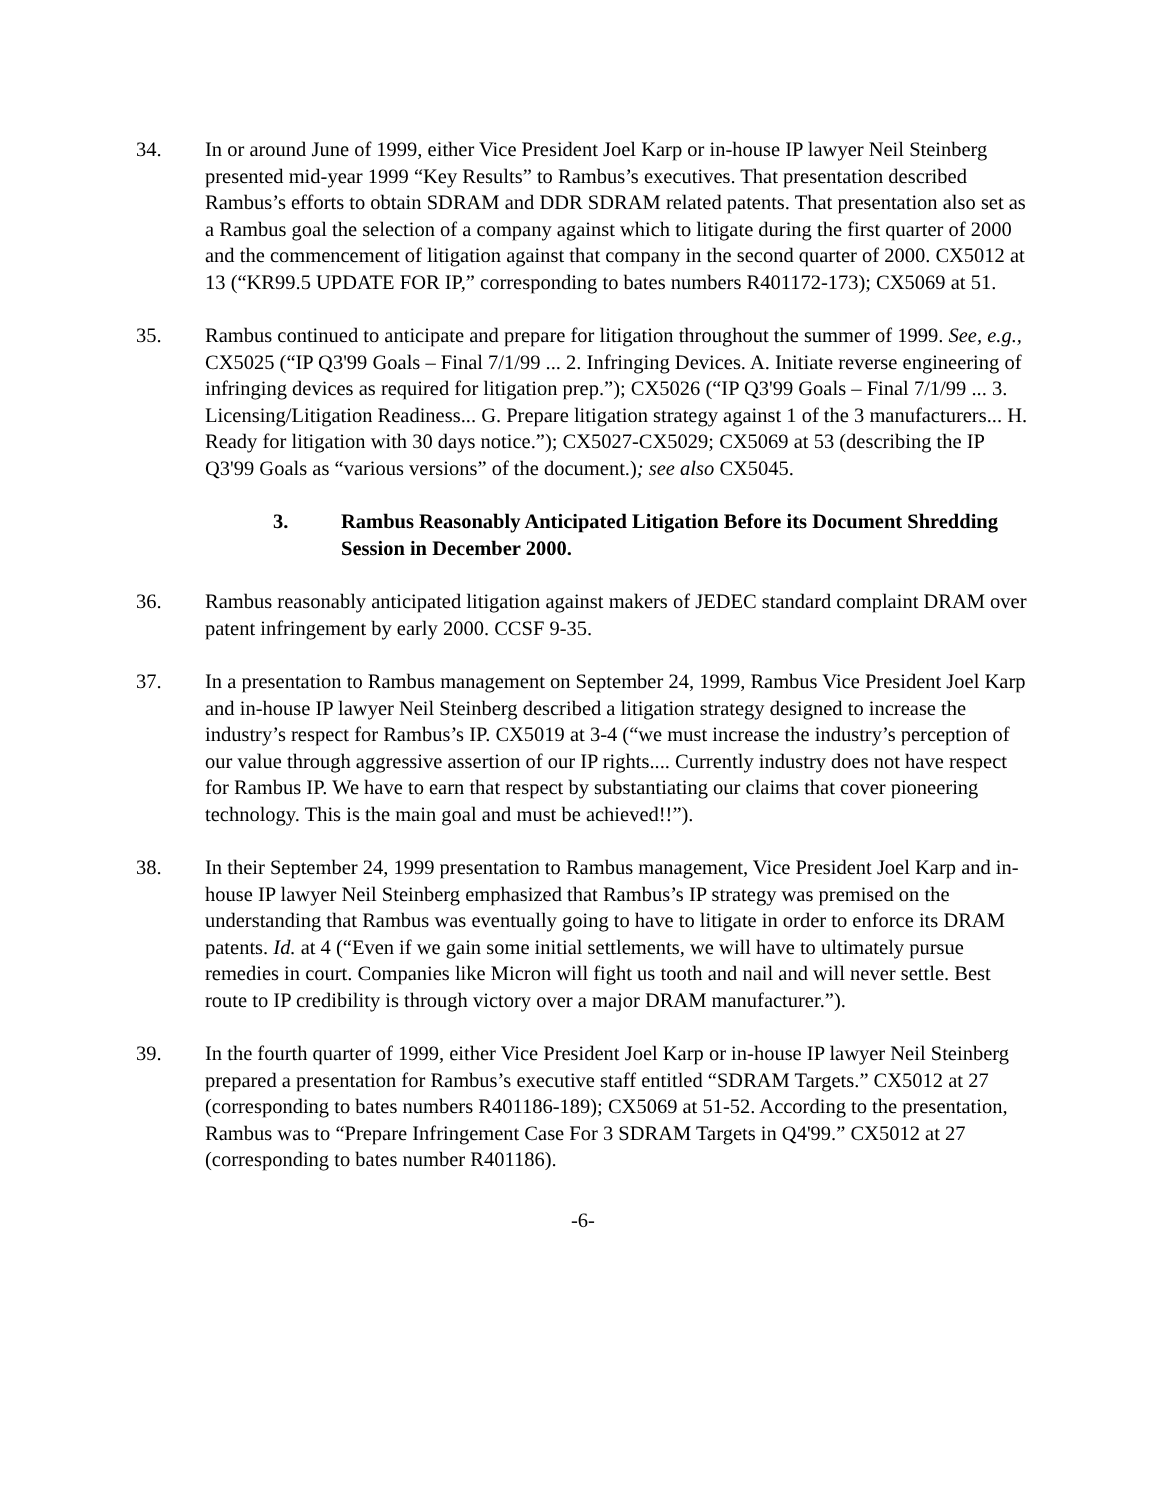34. In or around June of 1999, either Vice President Joel Karp or in-house IP lawyer Neil Steinberg presented mid-year 1999 “Key Results” to Rambus’s executives. That presentation described Rambus’s efforts to obtain SDRAM and DDR SDRAM related patents. That presentation also set as a Rambus goal the selection of a company against which to litigate during the first quarter of 2000 and the commencement of litigation against that company in the second quarter of 2000. CX5012 at 13 (“KR99.5 UPDATE FOR IP,” corresponding to bates numbers R401172-173); CX5069 at 51.
35. Rambus continued to anticipate and prepare for litigation throughout the summer of 1999. See, e.g., CX5025 (“IP Q3'99 Goals – Final 7/1/99 ... 2. Infringing Devices. A. Initiate reverse engineering of infringing devices as required for litigation prep.”); CX5026 (“IP Q3'99 Goals – Final 7/1/99 ... 3. Licensing/Litigation Readiness... G. Prepare litigation strategy against 1 of the 3 manufacturers... H. Ready for litigation with 30 days notice.”); CX5027-CX5029; CX5069 at 53 (describing the IP Q3'99 Goals as “various versions” of the document.); see also CX5045.
3. Rambus Reasonably Anticipated Litigation Before its Document Shredding Session in December 2000.
36. Rambus reasonably anticipated litigation against makers of JEDEC standard complaint DRAM over patent infringement by early 2000. CCSF 9-35.
37. In a presentation to Rambus management on September 24, 1999, Rambus Vice President Joel Karp and in-house IP lawyer Neil Steinberg described a litigation strategy designed to increase the industry’s respect for Rambus’s IP. CX5019 at 3-4 (“we must increase the industry’s perception of our value through aggressive assertion of our IP rights.... Currently industry does not have respect for Rambus IP. We have to earn that respect by substantiating our claims that cover pioneering technology. This is the main goal and must be achieved!!”).
38. In their September 24, 1999 presentation to Rambus management, Vice President Joel Karp and in-house IP lawyer Neil Steinberg emphasized that Rambus’s IP strategy was premised on the understanding that Rambus was eventually going to have to litigate in order to enforce its DRAM patents. Id. at 4 (“Even if we gain some initial settlements, we will have to ultimately pursue remedies in court. Companies like Micron will fight us tooth and nail and will never settle. Best route to IP credibility is through victory over a major DRAM manufacturer.”).
39. In the fourth quarter of 1999, either Vice President Joel Karp or in-house IP lawyer Neil Steinberg prepared a presentation for Rambus’s executive staff entitled “SDRAM Targets.” CX5012 at 27 (corresponding to bates numbers R401186-189); CX5069 at 51-52. According to the presentation, Rambus was to “Prepare Infringement Case For 3 SDRAM Targets in Q4'99.” CX5012 at 27 (corresponding to bates number R401186).
-6-